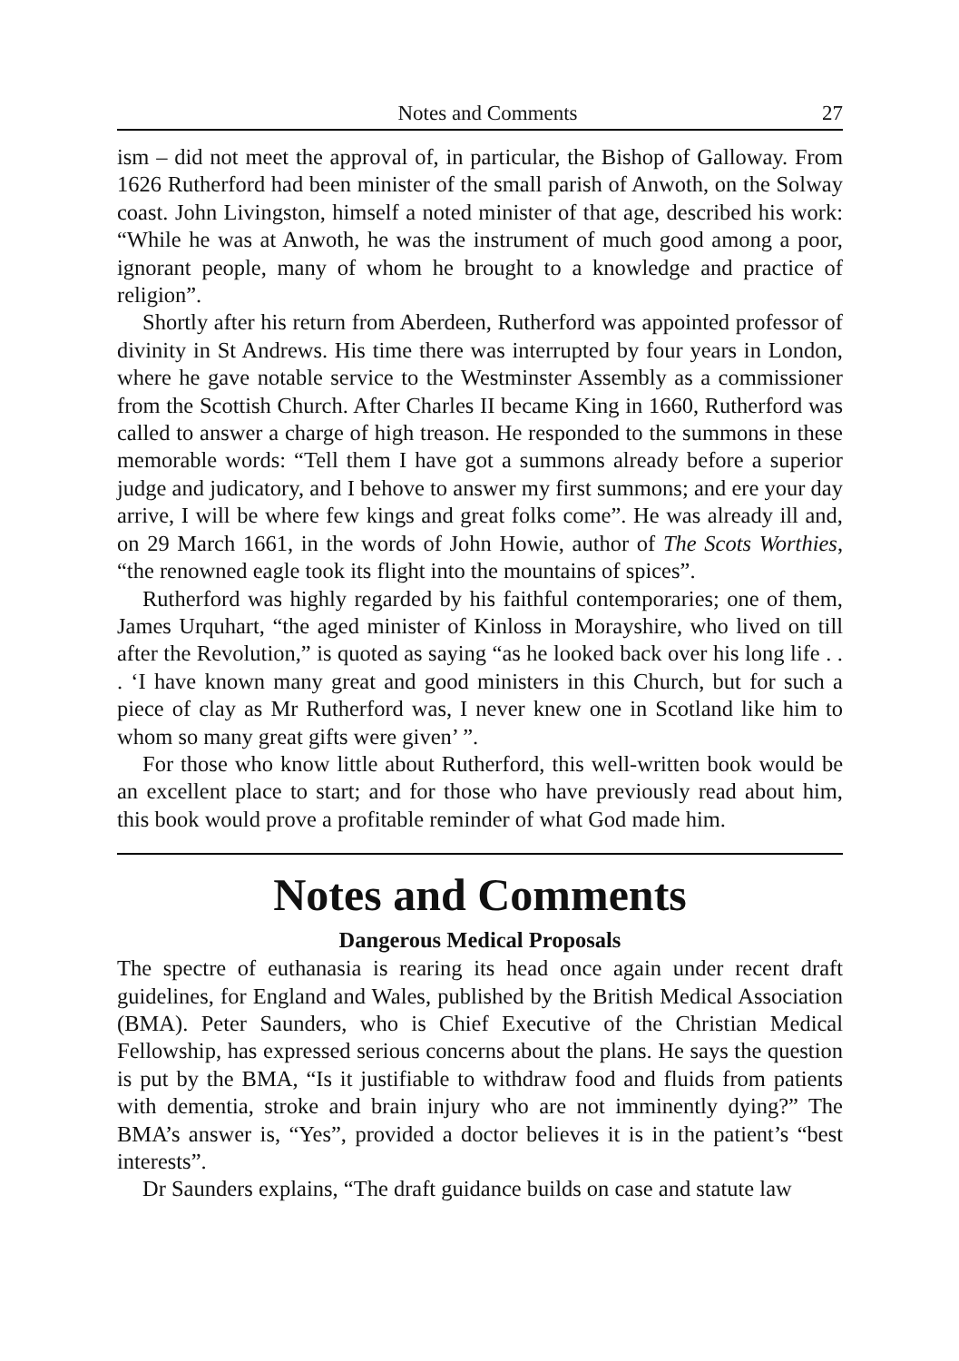Notes and Comments 27
ism – did not meet the approval of, in particular, the Bishop of Galloway. From 1626 Rutherford had been minister of the small parish of Anwoth, on the Solway coast. John Livingston, himself a noted minister of that age, described his work: “While he was at Anwoth, he was the instrument of much good among a poor, ignorant people, many of whom he brought to a knowledge and practice of religion”.
Shortly after his return from Aberdeen, Rutherford was appointed professor of divinity in St Andrews. His time there was interrupted by four years in London, where he gave notable service to the Westminster Assembly as a commissioner from the Scottish Church. After Charles II became King in 1660, Rutherford was called to answer a charge of high treason. He responded to the summons in these memorable words: “Tell them I have got a summons already before a superior judge and judicatory, and I behove to answer my first summons; and ere your day arrive, I will be where few kings and great folks come”. He was already ill and, on 29 March 1661, in the words of John Howie, author of The Scots Worthies, “the renowned eagle took its flight into the mountains of spices”.
Rutherford was highly regarded by his faithful contemporaries; one of them, James Urquhart, “the aged minister of Kinloss in Morayshire, who lived on till after the Revolution,” is quoted as saying “as he looked back over his long life . . . ‘I have known many great and good ministers in this Church, but for such a piece of clay as Mr Rutherford was, I never knew one in Scotland like him to whom so many great gifts were given’ ”.
For those who know little about Rutherford, this well-written book would be an excellent place to start; and for those who have previously read about him, this book would prove a profitable reminder of what God made him.
Notes and Comments
Dangerous Medical Proposals
The spectre of euthanasia is rearing its head once again under recent draft guidelines, for England and Wales, published by the British Medical Association (BMA). Peter Saunders, who is Chief Executive of the Christian Medical Fellowship, has expressed serious concerns about the plans. He says the question is put by the BMA, “Is it justifiable to withdraw food and fluids from patients with dementia, stroke and brain injury who are not imminently dying?” The BMA’s answer is, “Yes”, provided a doctor believes it is in the patient’s “best interests”.
Dr Saunders explains, “The draft guidance builds on case and statute law